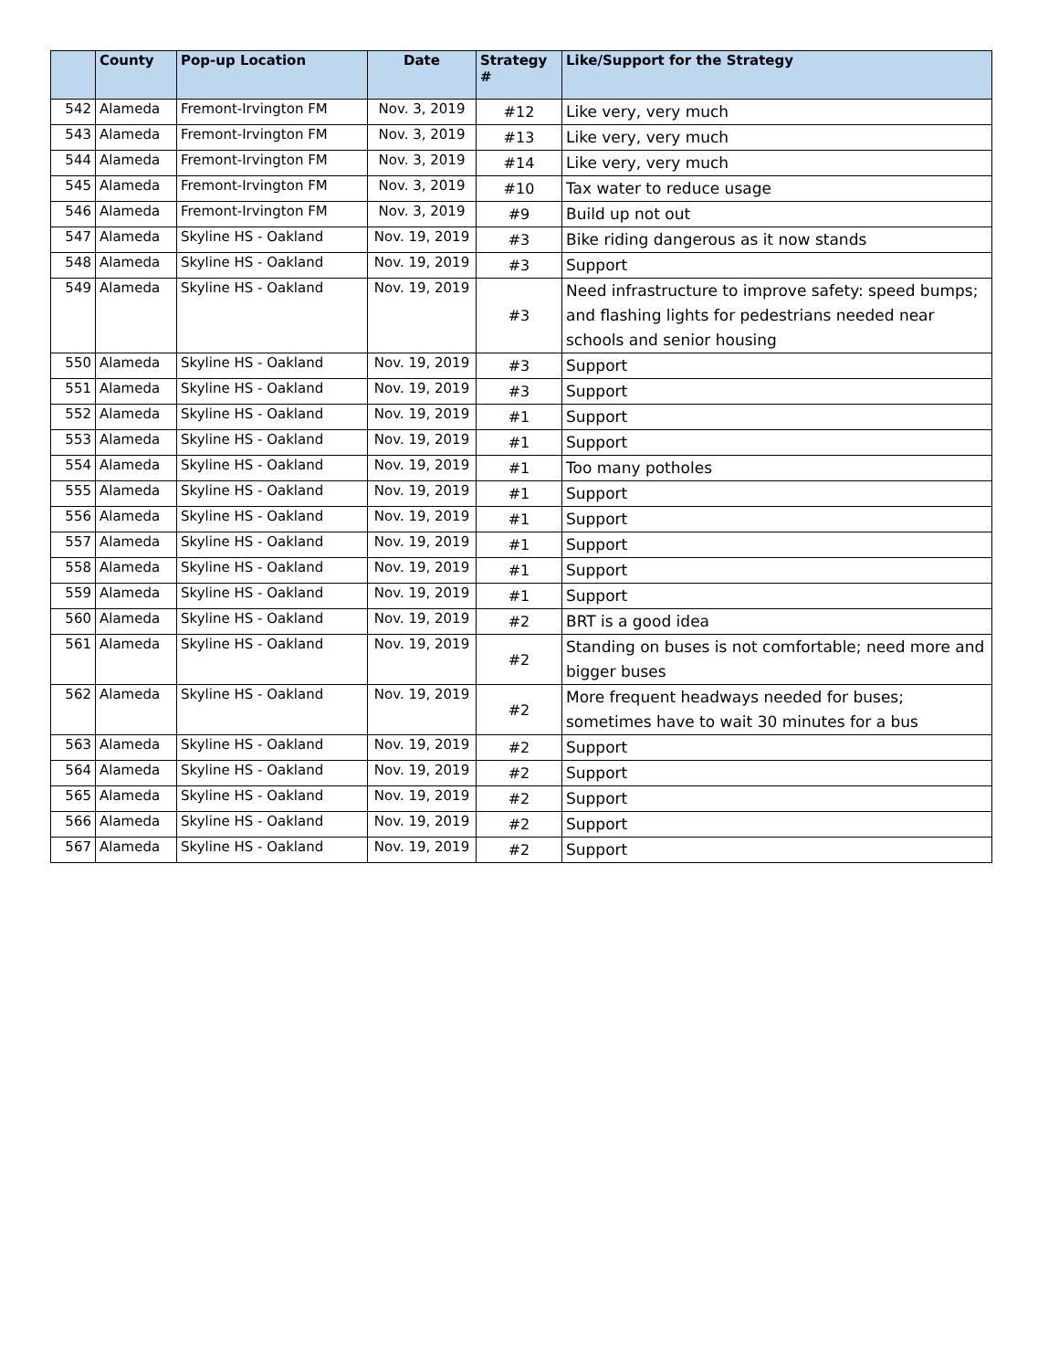| | County | Pop-up Location | Date | Strategy # | Like/Support for the Strategy |
| --- | --- | --- | --- | --- | --- |
| 542 | Alameda | Fremont-Irvington FM | Nov. 3, 2019 | #12 | Like very, very much |
| 543 | Alameda | Fremont-Irvington FM | Nov. 3, 2019 | #13 | Like very, very much |
| 544 | Alameda | Fremont-Irvington FM | Nov. 3, 2019 | #14 | Like very, very much |
| 545 | Alameda | Fremont-Irvington FM | Nov. 3, 2019 | #10 | Tax water to reduce usage |
| 546 | Alameda | Fremont-Irvington FM | Nov. 3, 2019 | #9 | Build up not out |
| 547 | Alameda | Skyline HS - Oakland | Nov. 19, 2019 | #3 | Bike riding dangerous as it now stands |
| 548 | Alameda | Skyline HS - Oakland | Nov. 19, 2019 | #3 | Support |
| 549 | Alameda | Skyline HS - Oakland | Nov. 19, 2019 | #3 | Need infrastructure to improve safety: speed bumps; and flashing lights for pedestrians needed near schools and senior housing |
| 550 | Alameda | Skyline HS - Oakland | Nov. 19, 2019 | #3 | Support |
| 551 | Alameda | Skyline HS - Oakland | Nov. 19, 2019 | #3 | Support |
| 552 | Alameda | Skyline HS - Oakland | Nov. 19, 2019 | #1 | Support |
| 553 | Alameda | Skyline HS - Oakland | Nov. 19, 2019 | #1 | Support |
| 554 | Alameda | Skyline HS - Oakland | Nov. 19, 2019 | #1 | Too many potholes |
| 555 | Alameda | Skyline HS - Oakland | Nov. 19, 2019 | #1 | Support |
| 556 | Alameda | Skyline HS - Oakland | Nov. 19, 2019 | #1 | Support |
| 557 | Alameda | Skyline HS - Oakland | Nov. 19, 2019 | #1 | Support |
| 558 | Alameda | Skyline HS - Oakland | Nov. 19, 2019 | #1 | Support |
| 559 | Alameda | Skyline HS - Oakland | Nov. 19, 2019 | #1 | Support |
| 560 | Alameda | Skyline HS - Oakland | Nov. 19, 2019 | #2 | BRT is a good idea |
| 561 | Alameda | Skyline HS - Oakland | Nov. 19, 2019 | #2 | Standing on buses is not comfortable; need more and bigger buses |
| 562 | Alameda | Skyline HS - Oakland | Nov. 19, 2019 | #2 | More frequent headways needed for buses; sometimes have to wait 30 minutes for a bus |
| 563 | Alameda | Skyline HS - Oakland | Nov. 19, 2019 | #2 | Support |
| 564 | Alameda | Skyline HS - Oakland | Nov. 19, 2019 | #2 | Support |
| 565 | Alameda | Skyline HS - Oakland | Nov. 19, 2019 | #2 | Support |
| 566 | Alameda | Skyline HS - Oakland | Nov. 19, 2019 | #2 | Support |
| 567 | Alameda | Skyline HS - Oakland | Nov. 19, 2019 | #2 | Support |